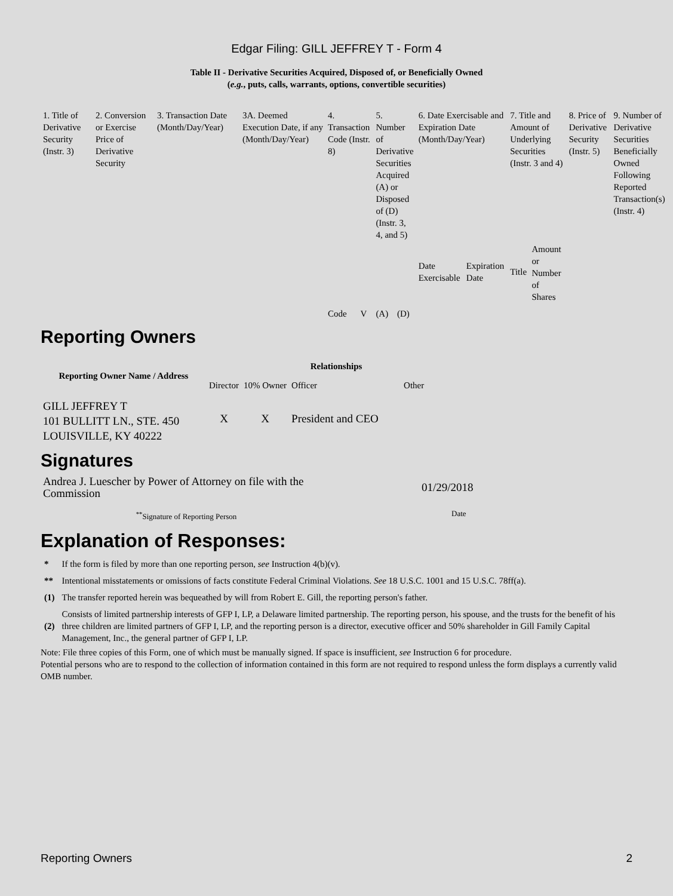Edgar Filing: GILL JEFFREY T - Form 4
Table II - Derivative Securities Acquired, Disposed of, or Beneficially Owned
(e.g., puts, calls, warrants, options, convertible securities)
| 1. Title of Derivative Security (Instr. 3) | 2. Conversion or Exercise Price of Derivative Security | 3. Transaction Date (Month/Day/Year) | 3A. Deemed Execution Date, if any (Month/Day/Year) | 4. Transaction Code (Instr. 8) | | 5. Number of Derivative Securities Acquired (A) or Disposed of (D) (Instr. 3, 4, and 5) | | 6. Date Exercisable and Expiration Date (Month/Day/Year) | | 7. Title and Amount of Underlying Securities (Instr. 3 and 4) | | 8. Price of Derivative Security (Instr. 5) | 9. Number of Derivative Securities Beneficially Owned Following Reported Transaction(s) (Instr. 4) |
| | | | | Code | V | (A) | (D) | Date Exercisable | Expiration Date | Title | Amount or Number of Shares | | |
Reporting Owners
| Reporting Owner Name / Address | Relationships | | | |
| --- | --- | --- | --- | --- |
| | Director | 10% Owner | Officer | Other |
| GILL JEFFREY T 101 BULLITT LN., STE. 450 LOUISVILLE, KY 40222 | X | X | President and CEO | |
Signatures
| Andrea J. Luescher by Power of Attorney on file with the Commission | 01/29/2018 |
| <sup>**</sup> Signature of Reporting Person | Date |
Explanation of Responses:
| * | If the form is filed by more than one reporting person, see Instruction 4(b)(v). |
| ** | Intentional misstatements or omissions of facts constitute Federal Criminal Violations. See 18 U.S.C. 1001 and 15 U.S.C. 78ff(a). |
| (1) | The transfer reported herein was bequeathed by will from Robert E. Gill, the reporting person's father. |
| (2) | Consists of limited partnership interests of GFP I, LP, a Delaware limited partnership. The reporting person, his spouse, and the trusts for the benefit of his three children are limited partners of GFP I, LP, and the reporting person is a director, executive officer and 50% shareholder in Gill Family Capital Management, Inc., the general partner of GFP I, LP. |
Note: File three copies of this Form, one of which must be manually signed. If space is insufficient, see Instruction 6 for procedure.
Potential persons who are to respond to the collection of information contained in this form are not required to respond unless the form displays a currently valid OMB number.
Reporting Owners 2